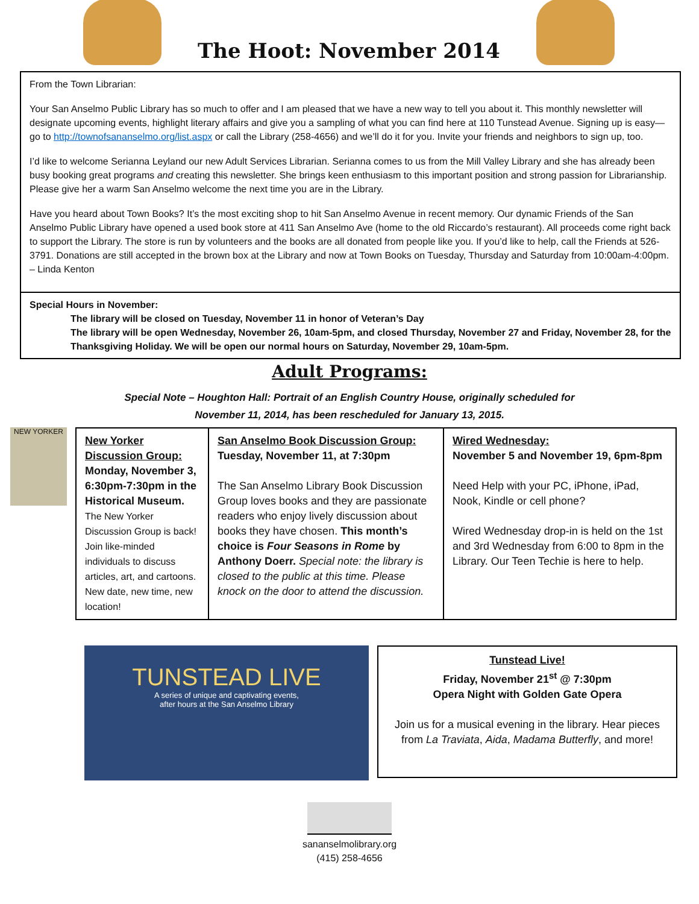The Hoot: November 2014
From the Town Librarian:
Your San Anselmo Public Library has so much to offer and I am pleased that we have a new way to tell you about it. This monthly newsletter will designate upcoming events, highlight literary affairs and give you a sampling of what you can find here at 110 Tunstead Avenue. Signing up is easy—go to http://townofsananselmo.org/list.aspx or call the Library (258-4656) and we’ll do it for you. Invite your friends and neighbors to sign up, too.
I’d like to welcome Serianna Leyland our new Adult Services Librarian. Serianna comes to us from the Mill Valley Library and she has already been busy booking great programs and creating this newsletter. She brings keen enthusiasm to this important position and strong passion for Librarianship. Please give her a warm San Anselmo welcome the next time you are in the Library.
Have you heard about Town Books? It’s the most exciting shop to hit San Anselmo Avenue in recent memory. Our dynamic Friends of the San Anselmo Public Library have opened a used book store at 411 San Anselmo Ave (home to the old Riccardo’s restaurant). All proceeds come right back to support the Library. The store is run by volunteers and the books are all donated from people like you. If you’d like to help, call the Friends at 526-3791. Donations are still accepted in the brown box at the Library and now at Town Books on Tuesday, Thursday and Saturday from 10:00am-4:00pm. – Linda Kenton
Special Hours in November:
The library will be closed on Tuesday, November 11 in honor of Veteran’s Day
The library will be open Wednesday, November 26, 10am-5pm, and closed Thursday, November 27 and Friday, November 28, for the Thanksgiving Holiday. We will be open our normal hours on Saturday, November 29, 10am-5pm.
Adult Programs:
Special Note – Houghton Hall: Portrait of an English Country House, originally scheduled for
November 11, 2014, has been rescheduled for January 13, 2015.
NEW YORKER
| New Yorker Discussion Group: Monday, November 3, 6:30pm-7:30pm in the Historical Museum. The New Yorker Discussion Group is back! Join like-minded individuals to discuss articles, art, and cartoons. New date, new time, new location! | San Anselmo Book Discussion Group: Tuesday, November 11, at 7:30pm The San Anselmo Library Book Discussion Group loves books and they are passionate readers who enjoy lively discussion about books they have chosen. This month’s choice is Four Seasons in Rome by Anthony Doerr. Special note: the library is closed to the public at this time. Please knock on the door to attend the discussion. | Wired Wednesday: November 5 and November 19, 6pm-8pm Need Help with your PC, iPhone, iPad, Nook, Kindle or cell phone? Wired Wednesday drop-in is held on the 1st and 3rd Wednesday from 6:00 to 8pm in the Library. Our Teen Techie is here to help. |
TUNSTEAD LIVE
A series of unique and captivating events,
after hours at the San Anselmo Library
Tunstead Live!
Friday, November 21<sup>st</sup> @ 7:30pm
Opera Night with Golden Gate Opera
Join us for a musical evening in the library. Hear pieces from La Traviata, Aida, Madama Butterfly, and more!
sananselmolibrary.org
(415) 258-4656